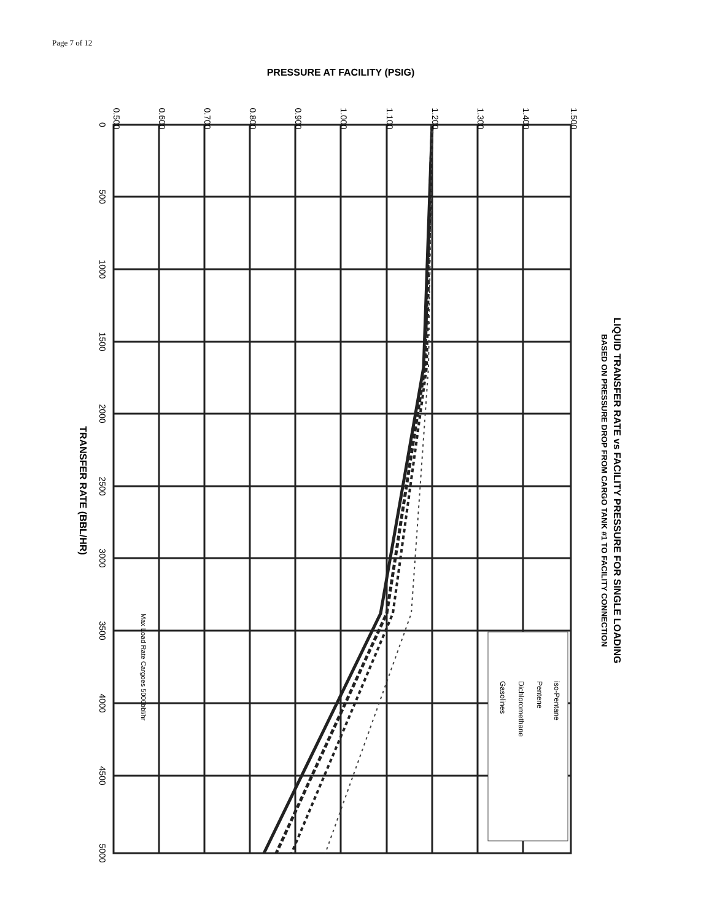Page 7 of 12
0.500
0.600
0.700
0.800
0.900
1.000
1.100
1.200
1.300
1.400
1.500
0
500
1000
1500
2000
2500
3000
3500
4000
4500
5000
PRESSURE AT FACILITY (PSIG)
TRANSFER RATE (BBL/HR)
LIQUID TRANSFER RATE vs FACILITY PRESSURE FOR SINGLE LOADING
BASED ON PRESSURE DROP FROM CARGO TANK #1 TO FACILITY CONNECTION
Max Load Rate Cargoes 5000bbl/hr
iso-Pentane
Pentene
Dichloromethane
Gasolines